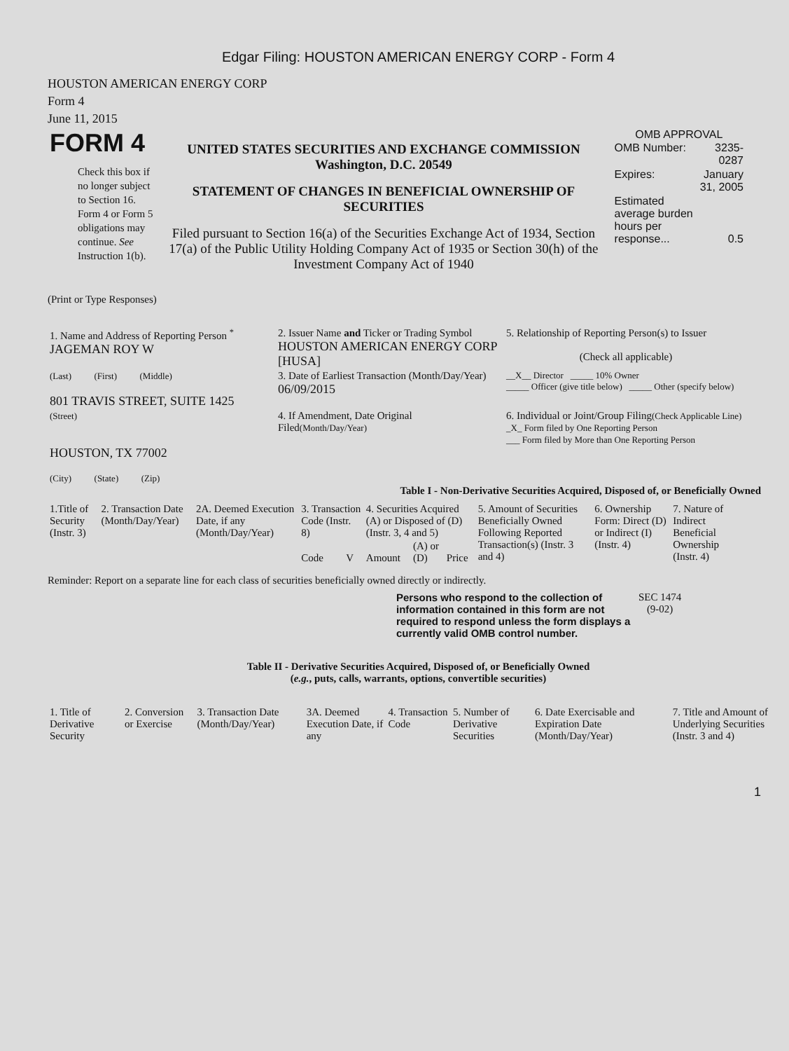Edgar Filing: HOUSTON AMERICAN ENERGY CORP - Form 4
HOUSTON AMERICAN ENERGY CORP
Form 4
June 11, 2015
| FORM 4 Check this box if no longer subject to Section 16. Form 4 or Form 5 obligations may continue. See Instruction 1(b). | UNITED STATES SECURITIES AND EXCHANGE COMMISSION Washington, D.C. 20549 STATEMENT OF CHANGES IN BENEFICIAL OWNERSHIP OF SECURITIES Filed pursuant to Section 16(a) of the Securities Exchange Act of 1934, Section 17(a) of the Public Utility Holding Company Act of 1935 or Section 30(h) of the Investment Company Act of 1940 | OMB APPROVAL / OMB Number: / 3235-0287 / / Expires: / January 31, 2005 / / Estimated average burden hours per response... / 0.5 / |
(Print or Type Responses)
| 1. Name and Address of Reporting Person <sup>*</sup> JAGEMAN ROY W | 2. Issuer Name and Ticker or Trading Symbol HOUSTON AMERICAN ENERGY CORP [HUSA] | 5. Relationship of Reporting Person(s) to Issuer (Check all applicable) |
| (Last) (First) (Middle) 801 TRAVIS STREET, SUITE 1425 | 3. Date of Earliest Transaction (Month/Day/Year) 06/09/2015 | __X__ Director _____ 10% Owner _____ Officer (give title below) _____ Other (specify below) |
| (Street) HOUSTON, TX 77002 (City) (State) (Zip) | 4. If Amendment, Date Original Filed (Month/Day/Year) | 6. Individual or Joint/Group Filing (Check Applicable Line) _X_ Form filed by One Reporting Person ___ Form filed by More than One Reporting Person |
Table I - Non-Derivative Securities Acquired, Disposed of, or Beneficially Owned
| 1.Title of Security (Instr. 3) | 2. Transaction Date (Month/Day/Year) | 2A. Deemed Execution Date, if any (Month/Day/Year) | 3. Transaction Code (Instr. 8) | | 4. Securities Acquired (A) or Disposed of (D) (Instr. 3, 4 and 5) | | | 5. Amount of Securities Beneficially Owned Following Reported Transaction(s) (Instr. 3 and 4) | 6. Ownership Form: Direct (D) or Indirect (I) (Instr. 4) | 7. Nature of Indirect Beneficial Ownership (Instr. 4) |
| --- | --- | --- | --- | --- | --- | --- | --- | --- | --- | --- |
| | | | Code | V | Amount | (A) or (D) | Price | | | |
Reminder: Report on a separate line for each class of securities beneficially owned directly or indirectly.
| Persons who respond to the collection of information contained in this form are not required to respond unless the form displays a currently valid OMB control number. | SEC 1474 (9-02) |
Table II - Derivative Securities Acquired, Disposed of, or Beneficially Owned
(e.g., puts, calls, warrants, options, convertible securities)
| 1. Title of Derivative Security | 2. Conversion or Exercise | 3. Transaction Date (Month/Day/Year) | 3A. Deemed Execution Date, if any | 4. Transaction Code | 5. Number of Derivative Securities | 6. Date Exercisable and Expiration Date (Month/Day/Year) | 7. Title and Amount of Underlying Securities (Instr. 3 and 4) |
| --- | --- | --- | --- | --- | --- | --- | --- |
1